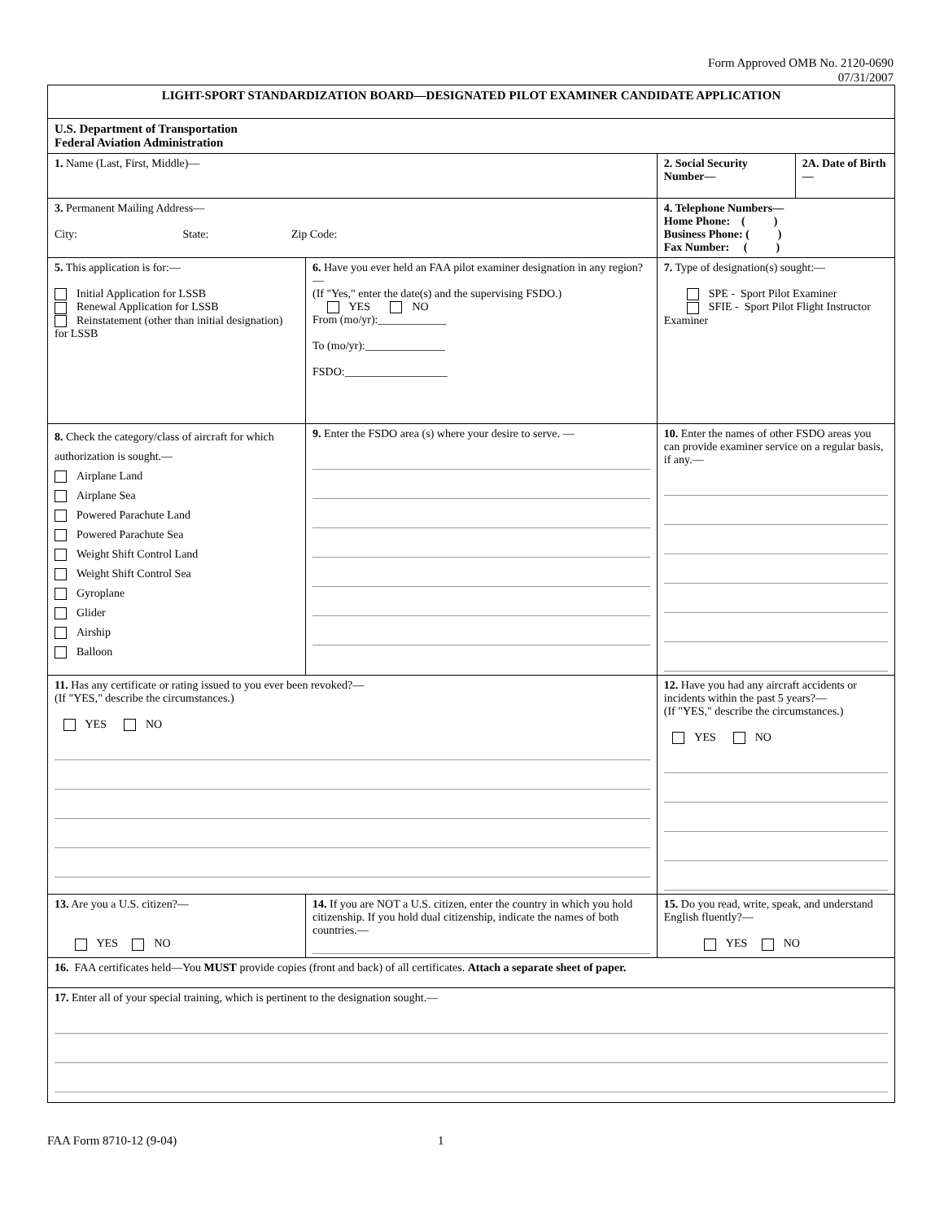Form Approved OMB No. 2120-0690
07/31/2007
| LIGHT-SPORT STANDARDIZATION BOARD—DESIGNATED PILOT EXAMINER CANDIDATE APPLICATION | | | | |
| U.S. Department of Transportation Federal Aviation Administration | | | | |
| 1. Name (Last, First, Middle)— | | | 2. Social Security Number— | 2A. Date of Birth— |
| 3. Permanent Mailing Address— City: State: Zip Code: | | | 4. Telephone Numbers— Home Phone: ( ) Business Phone: ( ) Fax Number: ( ) | |
| 5. This application is for:— Initial Application for LSSB Renewal Application for LSSB Reinstatement (other than initial designation) for LSSB | 6. Have you ever held an FAA pilot examiner designation in any region?— (If "Yes," enter the date(s) and the supervising FSDO.) YES NO From (mo/yr):____________ To (mo/yr):______________ FSDO:__________________ | | 7. Type of designation(s) sought:— SPE - Sport Pilot Examiner SFIE - Sport Pilot Flight Instructor Examiner | |
| 8. Check the category/class of aircraft for which authorization is sought.— Airplane Land Airplane Sea Powered Parachute Land Powered Parachute Sea Weight Shift Control Land Weight Shift Control Sea Gyroplane Glider Airship Balloon | 9. Enter the FSDO area (s) where your desire to serve. — | | 10. Enter the names of other FSDO areas you can provide examiner service on a regular basis, if any.— | |
| 11. Has any certificate or rating issued to you ever been revoked?— (If "YES," describe the circumstances.) YES NO | | 12. Have you had any aircraft accidents or incidents within the past 5 years?— (If "YES," describe the circumstances.) YES NO | | |
| 13. Are you a U.S. citizen?— YES NO | 14. If you are NOT a U.S. citizen, enter the country in which you hold citizenship. If you hold dual citizenship, indicate the names of both countries.— | | 15. Do you read, write, speak, and understand English fluently?— YES NO | |
| 16. FAA certificates held—You MUST provide copies (front and back) of all certificates. Attach a separate sheet of paper. | | | | |
| 17. Enter all of your special training, which is pertinent to the designation sought.— | | | | |
FAA Form 8710-12 (9-04) 1